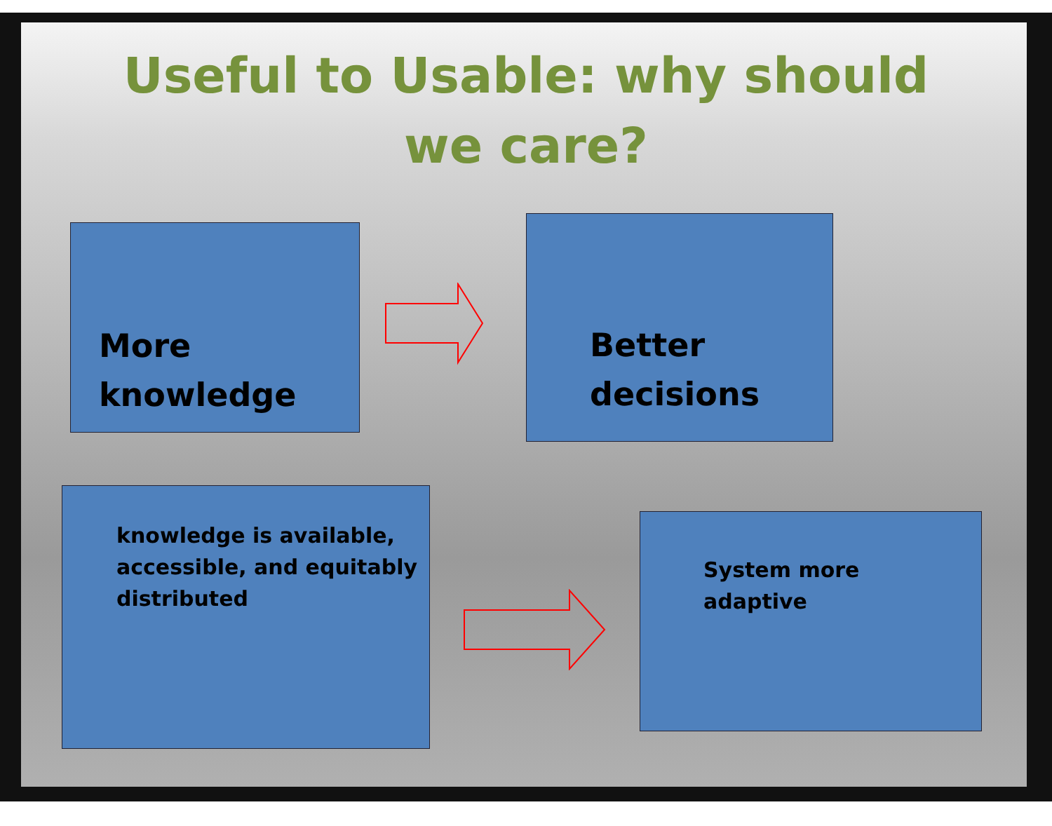Useful to Usable: why should we care?
More
knowledge
Better
decisions
knowledge is available,
accessible, and equitably
distributed
System more
adaptive